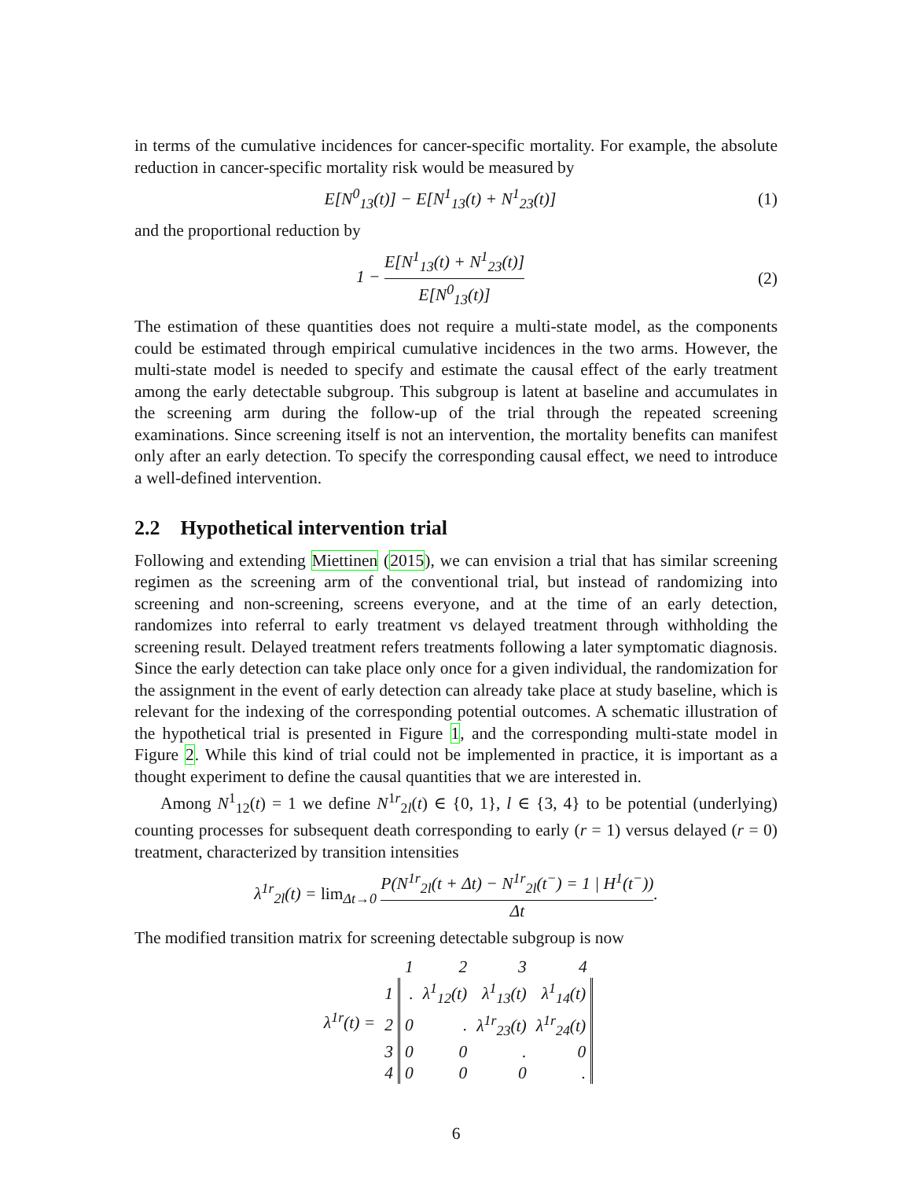in terms of the cumulative incidences for cancer-specific mortality. For example, the absolute reduction in cancer-specific mortality risk would be measured by
E[N<sup>0</sup><sub>13</sub>(t)] − E[N<sup>1</sup><sub>13</sub>(t) + N<sup>1</sup><sub>23</sub>(t)]
(1)
and the proportional reduction by
1 − E[N<sup>1</sup><sub>13</sub>(t) + N<sup>1</sup><sub>23</sub>(t)] E[N<sup>0</sup><sub>13</sub>(t)]
(2)
The estimation of these quantities does not require a multi-state model, as the components could be estimated through empirical cumulative incidences in the two arms. However, the multi-state model is needed to specify and estimate the causal effect of the early treatment among the early detectable subgroup. This subgroup is latent at baseline and accumulates in the screening arm during the follow-up of the trial through the repeated screening examinations. Since screening itself is not an intervention, the mortality benefits can manifest only after an early detection. To specify the corresponding causal effect, we need to introduce a well-defined intervention.
2.2 Hypothetical intervention trial
Following and extending Miettinen (2015), we can envision a trial that has similar screening regimen as the screening arm of the conventional trial, but instead of randomizing into screening and non-screening, screens everyone, and at the time of an early detection, randomizes into referral to early treatment vs delayed treatment through withholding the screening result. Delayed treatment refers treatments following a later symptomatic diagnosis. Since the early detection can take place only once for a given individual, the randomization for the assignment in the event of early detection can already take place at study baseline, which is relevant for the indexing of the corresponding potential outcomes. A schematic illustration of the hypothetical trial is presented in Figure 1, and the corresponding multi-state model in Figure 2. While this kind of trial could not be implemented in practice, it is important as a thought experiment to define the causal quantities that we are interested in.
Among N<sup>1</sup><sub>12</sub>(t) = 1 we define N<sup>1r</sup><sub>2l</sub>(t) ∈ {0, 1}, l ∈ {3, 4} to be potential (underlying) counting processes for subsequent death corresponding to early (r = 1) versus delayed (r = 0) treatment, characterized by transition intensities
λ<sup>1r</sup><sub>2l</sub>(t) = lim<sub>Δt→0</sub> P(N<sup>1r</sup><sub>2l</sub>(t + Δt) − N<sup>1r</sup><sub>2l</sub>(t<sup>−</sup>) = 1 | H<sup>1</sup>(t<sup>−</sup>)) Δt.
The modified transition matrix for screening detectable subgroup is now
| λ<sup>1r</sup>(t) = | | 1 | 2 | 3 | 4 |
| | 1 | . | λ<sup>1</sup><sub>12</sub>(t) | λ<sup>1</sup><sub>13</sub>(t) | λ<sup>1</sup><sub>14</sub>(t) |
| | 2 | 0 | . | λ<sup>1r</sup><sub>23</sub>(t) | λ<sup>1r</sup><sub>24</sub>(t) |
| | 3 | 0 | 0 | . | 0 |
| | 4 | 0 | 0 | 0 | . |
6